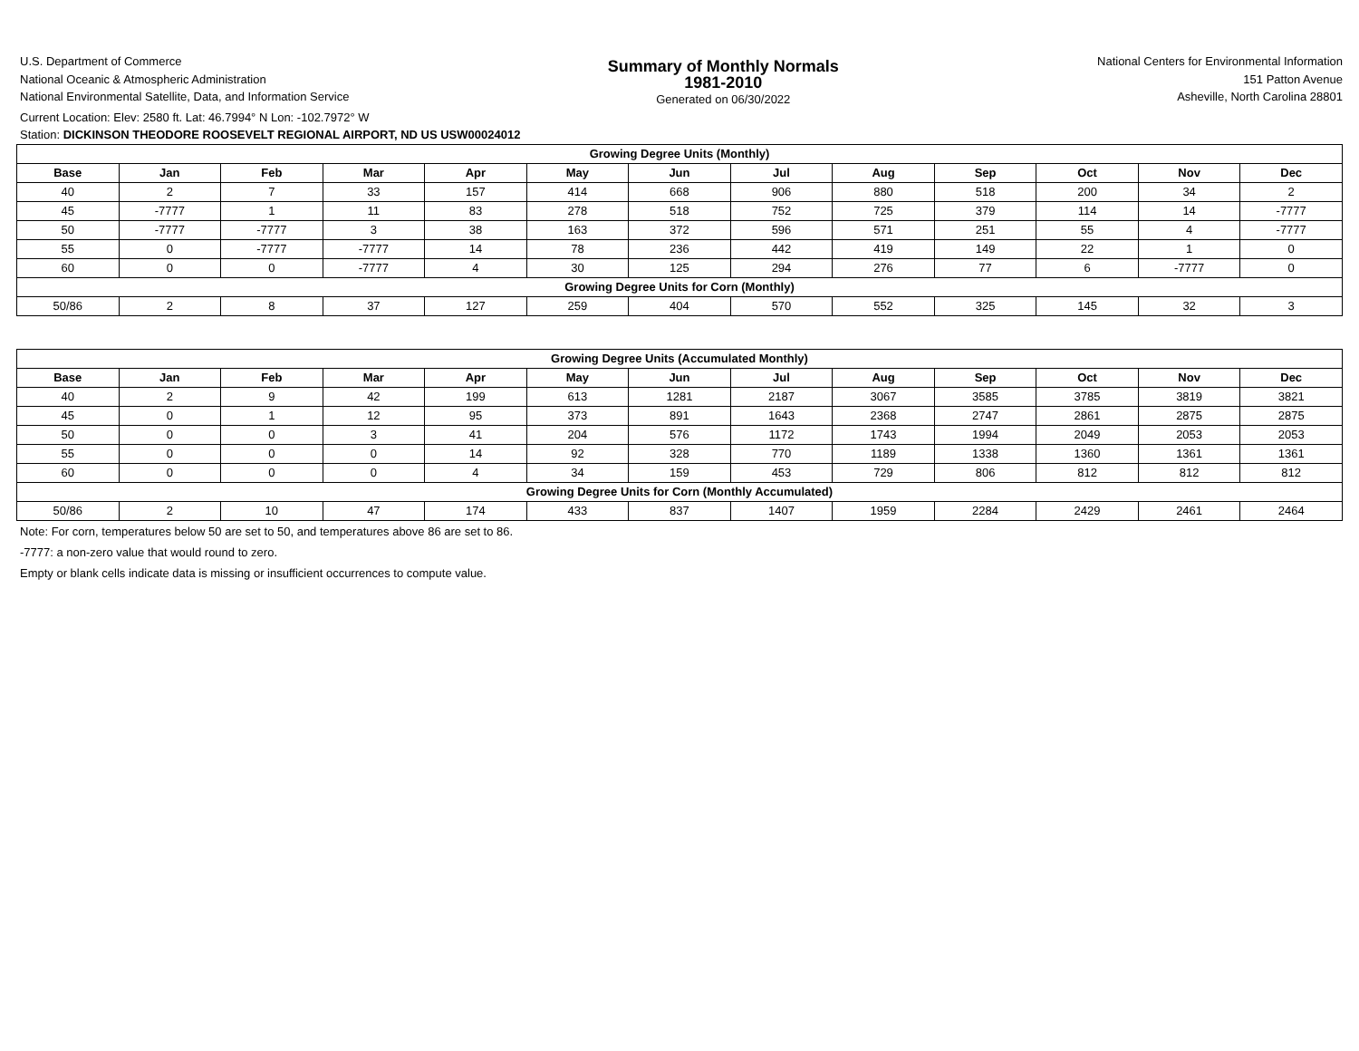U.S. Department of Commerce
National Oceanic & Atmospheric Administration
National Environmental Satellite, Data, and Information Service
Summary of Monthly Normals
1981-2010
Generated on 06/30/2022
National Centers for Environmental Information
151 Patton Avenue
Asheville, North Carolina 28801
Current Location: Elev: 2580 ft. Lat: 46.7994° N Lon: -102.7972° W
Station: DICKINSON THEODORE ROOSEVELT REGIONAL AIRPORT, ND US USW00024012
| Growing Degree Units (Monthly) | | | | | | | | | | | | |
| --- | --- | --- | --- | --- | --- | --- | --- | --- | --- | --- | --- | --- |
| Base | Jan | Feb | Mar | Apr | May | Jun | Jul | Aug | Sep | Oct | Nov | Dec |
| 40 | 2 | 7 | 33 | 157 | 414 | 668 | 906 | 880 | 518 | 200 | 34 | 2 |
| 45 | -7777 | 1 | 11 | 83 | 278 | 518 | 752 | 725 | 379 | 114 | 14 | -7777 |
| 50 | -7777 | -7777 | 3 | 38 | 163 | 372 | 596 | 571 | 251 | 55 | 4 | -7777 |
| 55 | 0 | -7777 | -7777 | 14 | 78 | 236 | 442 | 419 | 149 | 22 | 1 | 0 |
| 60 | 0 | 0 | -7777 | 4 | 30 | 125 | 294 | 276 | 77 | 6 | -7777 | 0 |
| Growing Degree Units for Corn (Monthly) | | | | | | | | | | | | |
| 50/86 | 2 | 8 | 37 | 127 | 259 | 404 | 570 | 552 | 325 | 145 | 32 | 3 |
| Growing Degree Units (Accumulated Monthly) | | | | | | | | | | | | |
| --- | --- | --- | --- | --- | --- | --- | --- | --- | --- | --- | --- | --- |
| Base | Jan | Feb | Mar | Apr | May | Jun | Jul | Aug | Sep | Oct | Nov | Dec |
| 40 | 2 | 9 | 42 | 199 | 613 | 1281 | 2187 | 3067 | 3585 | 3785 | 3819 | 3821 |
| 45 | 0 | 1 | 12 | 95 | 373 | 891 | 1643 | 2368 | 2747 | 2861 | 2875 | 2875 |
| 50 | 0 | 0 | 3 | 41 | 204 | 576 | 1172 | 1743 | 1994 | 2049 | 2053 | 2053 |
| 55 | 0 | 0 | 0 | 14 | 92 | 328 | 770 | 1189 | 1338 | 1360 | 1361 | 1361 |
| 60 | 0 | 0 | 0 | 4 | 34 | 159 | 453 | 729 | 806 | 812 | 812 | 812 |
| Growing Degree Units for Corn (Monthly Accumulated) | | | | | | | | | | | | |
| 50/86 | 2 | 10 | 47 | 174 | 433 | 837 | 1407 | 1959 | 2284 | 2429 | 2461 | 2464 |
Note: For corn, temperatures below 50 are set to 50, and temperatures above 86 are set to 86.
-7777: a non-zero value that would round to zero.
Empty or blank cells indicate data is missing or insufficient occurrences to compute value.